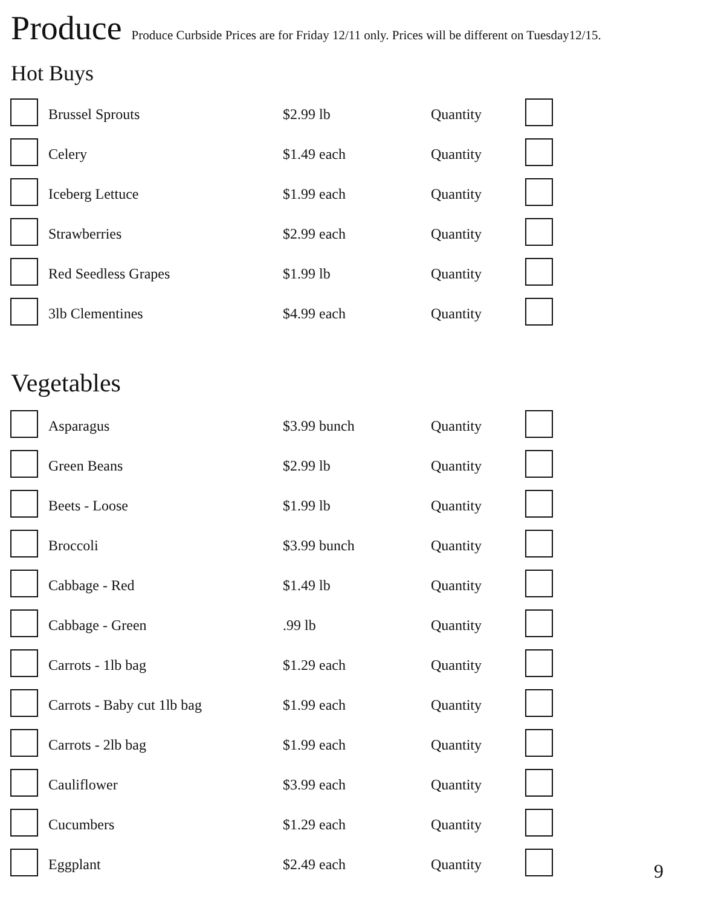Produce
Produce Curbside Prices are for Friday 12/11 only. Prices will be different on Tuesday12/15.
Hot Buys
| | Brussel Sprouts | $2.99 lb | Quantity | |
| | Celery | $1.49 each | Quantity | |
| | Iceberg Lettuce | $1.99 each | Quantity | |
| | Strawberries | $2.99 each | Quantity | |
| | Red Seedless Grapes | $1.99 lb | Quantity | |
| | 3lb Clementines | $4.99 each | Quantity | |
Vegetables
| | Asparagus | $3.99 bunch | Quantity | |
| | Green Beans | $2.99 lb | Quantity | |
| | Beets - Loose | $1.99 lb | Quantity | |
| | Broccoli | $3.99 bunch | Quantity | |
| | Cabbage - Red | $1.49 lb | Quantity | |
| | Cabbage - Green | .99 lb | Quantity | |
| | Carrots - 1lb bag | $1.29 each | Quantity | |
| | Carrots - Baby cut 1lb bag | $1.99 each | Quantity | |
| | Carrots - 2lb bag | $1.99 each | Quantity | |
| | Cauliflower | $3.99 each | Quantity | |
| | Cucumbers | $1.29 each | Quantity | |
| | Eggplant | $2.49 each | Quantity | |
9